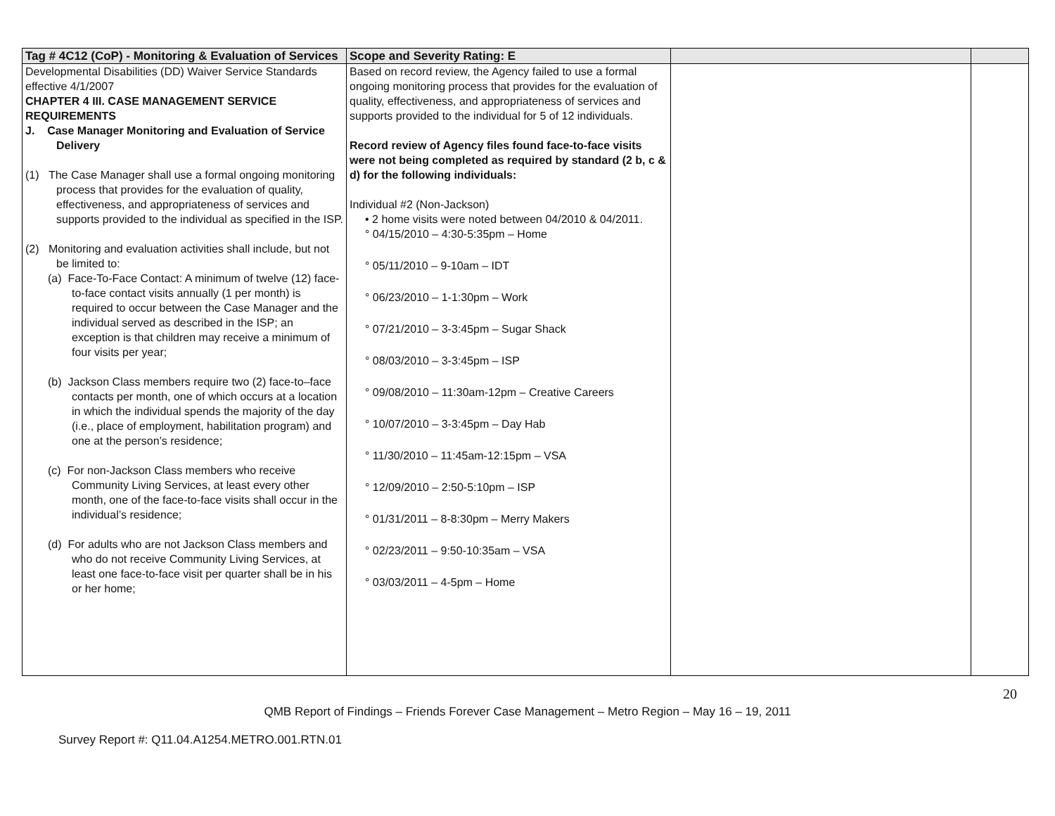| Tag # 4C12 (CoP) - Monitoring & Evaluation of Services | Scope and Severity Rating: E | | |
| --- | --- | --- | --- |
| Developmental Disabilities (DD) Waiver Service Standards effective 4/1/2007 CHAPTER 4 III. CASE MANAGEMENT SERVICE REQUIREMENTS J. Case Manager Monitoring and Evaluation of Service Delivery (1) The Case Manager shall use a formal ongoing monitoring process that provides for the evaluation of quality, effectiveness, and appropriateness of services and supports provided to the individual as specified in the ISP. (2) Monitoring and evaluation activities shall include, but not be limited to: (a) Face-To-Face Contact: A minimum of twelve (12) face-to-face contact visits annually (1 per month) is required to occur between the Case Manager and the individual served as described in the ISP; an exception is that children may receive a minimum of four visits per year; (b) Jackson Class members require two (2) face-to–face contacts per month, one of which occurs at a location in which the individual spends the majority of the day (i.e., place of employment, habilitation program) and one at the person’s residence; (c) For non-Jackson Class members who receive Community Living Services, at least every other month, one of the face-to-face visits shall occur in the individual’s residence; (d) For adults who are not Jackson Class members and who do not receive Community Living Services, at least one face-to-face visit per quarter shall be in his or her home; | Based on record review, the Agency failed to use a formal ongoing monitoring process that provides for the evaluation of quality, effectiveness, and appropriateness of services and supports provided to the individual for 5 of 12 individuals. Record review of Agency files found face-to-face visits were not being completed as required by standard (2 b, c & d) for the following individuals: Individual #2 (Non-Jackson) • 2 home visits were noted between 04/2010 & 04/2011. ° 04/15/2010 – 4:30-5:35pm – Home ° 05/11/2010 – 9-10am – IDT ° 06/23/2010 – 1-1:30pm – Work ° 07/21/2010 – 3-3:45pm – Sugar Shack ° 08/03/2010 – 3-3:45pm – ISP ° 09/08/2010 – 11:30am-12pm – Creative Careers ° 10/07/2010 – 3-3:45pm – Day Hab ° 11/30/2010 – 11:45am-12:15pm – VSA ° 12/09/2010 – 2:50-5:10pm – ISP ° 01/31/2011 – 8-8:30pm – Merry Makers ° 02/23/2011 – 9:50-10:35am – VSA ° 03/03/2011 – 4-5pm – Home | | |
20
QMB Report of Findings – Friends Forever Case Management – Metro Region – May 16 – 19, 2011
Survey Report #: Q11.04.A1254.METRO.001.RTN.01